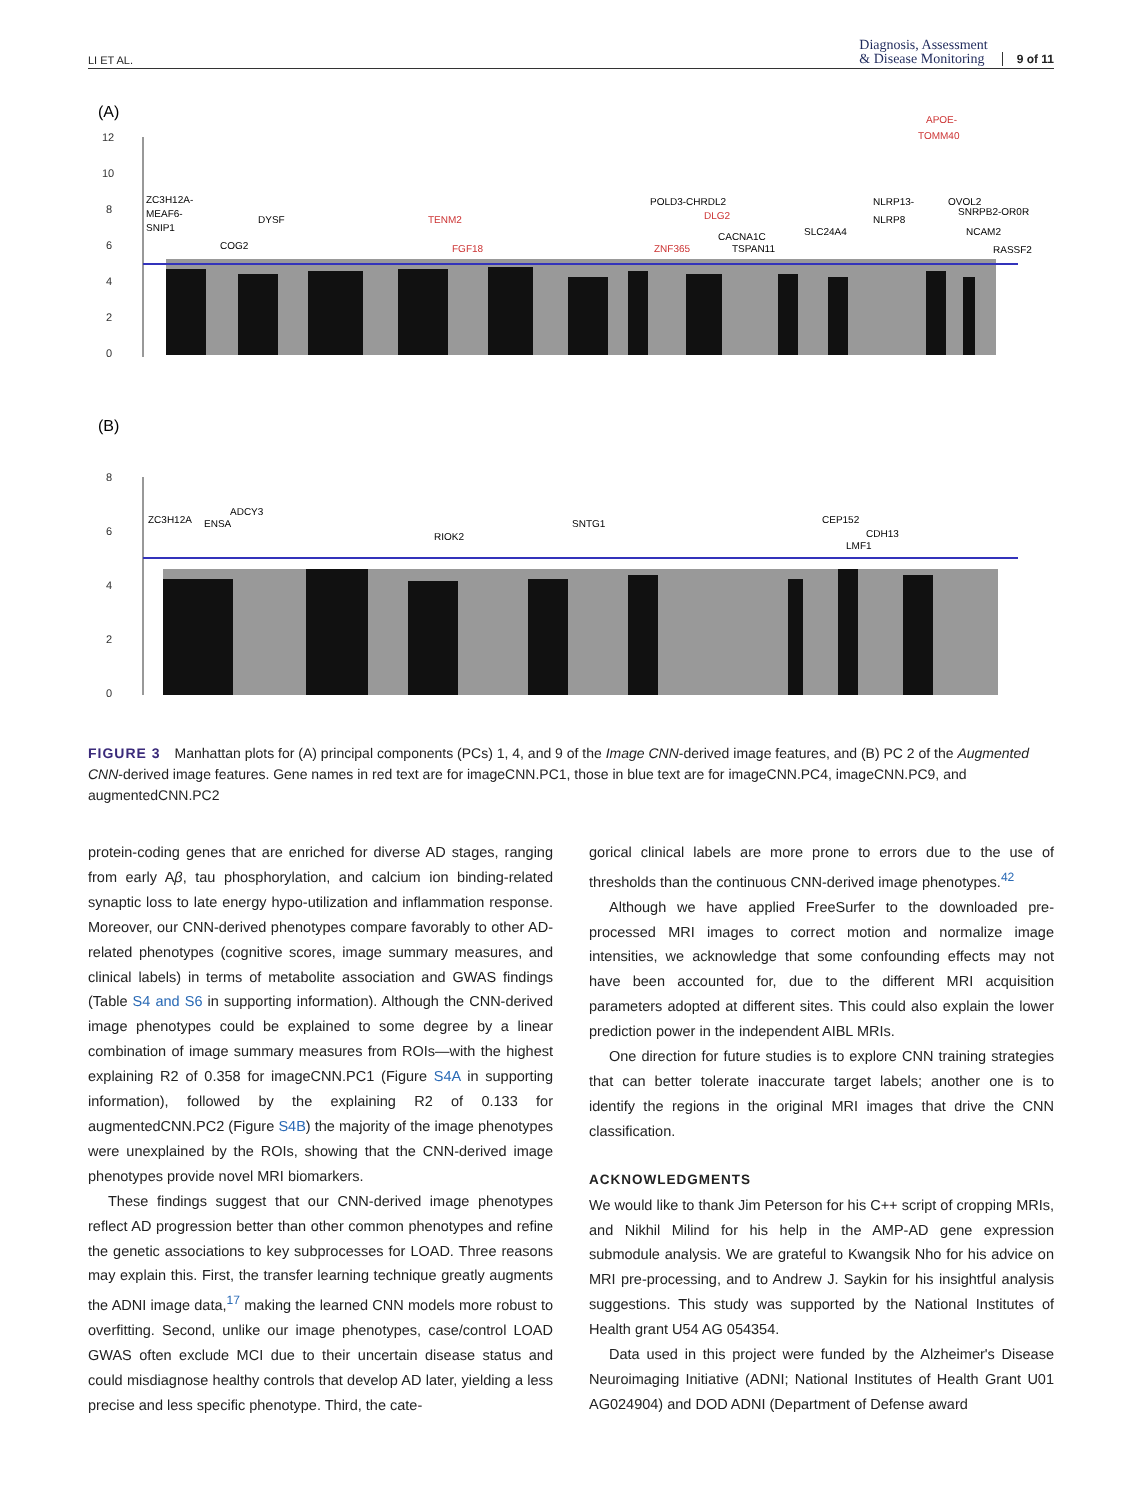LI ET AL.
Diagnosis, Assessment
& Disease Monitoring
9 of 11
(A)
12
10
8
6
4
2
0
ZC3H12A-
MEAF6-
SNIP1
COG2
DYSF
TENM2
FGF18
POLD3-CHRDL2
DLG2
ZNF365
CACNA1C
TSPAN11
SLC24A4
NLRP13-
NLRP8
APOE-
TOMM40
OVOL2
SNRPB2-OR0R
NCAM2
RASSF2
(B)
8
6
4
2
0
ZC3H12A
ENSA
ADCY3
RIOK2
SNTG1
CEP152
CDH13
LMF1
FIGURE 3 Manhattan plots for (A) principal components (PCs) 1, 4, and 9 of the Image CNN-derived image features, and (B) PC 2 of the Augmented CNN-derived image features. Gene names in red text are for imageCNN.PC1, those in blue text are for imageCNN.PC4, imageCNN.PC9, and augmentedCNN.PC2
protein-coding genes that are enriched for diverse AD stages, ranging from early Aβ, tau phosphorylation, and calcium ion binding-related synaptic loss to late energy hypo-utilization and inflammation response. Moreover, our CNN-derived phenotypes compare favorably to other AD-related phenotypes (cognitive scores, image summary measures, and clinical labels) in terms of metabolite association and GWAS findings (Table S4 and S6 in supporting information). Although the CNN-derived image phenotypes could be explained to some degree by a linear combination of image summary measures from ROIs—with the highest explaining R2 of 0.358 for imageCNN.PC1 (Figure S4A in supporting information), followed by the explaining R2 of 0.133 for augmentedCNN.PC2 (Figure S4B) the majority of the image phenotypes were unexplained by the ROIs, showing that the CNN-derived image phenotypes provide novel MRI biomarkers.
These findings suggest that our CNN-derived image phenotypes reflect AD progression better than other common phenotypes and refine the genetic associations to key subprocesses for LOAD. Three reasons may explain this. First, the transfer learning technique greatly augments the ADNI image data,<sup>17</sup> making the learned CNN models more robust to overfitting. Second, unlike our image phenotypes, case/control LOAD GWAS often exclude MCI due to their uncertain disease status and could misdiagnose healthy controls that develop AD later, yielding a less precise and less specific phenotype. Third, the cate-
gorical clinical labels are more prone to errors due to the use of thresholds than the continuous CNN-derived image phenotypes.<sup>42</sup>
Although we have applied FreeSurfer to the downloaded pre-processed MRI images to correct motion and normalize image intensities, we acknowledge that some confounding effects may not have been accounted for, due to the different MRI acquisition parameters adopted at different sites. This could also explain the lower prediction power in the independent AIBL MRIs.
One direction for future studies is to explore CNN training strategies that can better tolerate inaccurate target labels; another one is to identify the regions in the original MRI images that drive the CNN classification.
ACKNOWLEDGMENTS
We would like to thank Jim Peterson for his C++ script of cropping MRIs, and Nikhil Milind for his help in the AMP-AD gene expression submodule analysis. We are grateful to Kwangsik Nho for his advice on MRI pre-processing, and to Andrew J. Saykin for his insightful analysis suggestions. This study was supported by the National Institutes of Health grant U54 AG 054354.
Data used in this project were funded by the Alzheimer's Disease Neuroimaging Initiative (ADNI; National Institutes of Health Grant U01 AG024904) and DOD ADNI (Department of Defense award